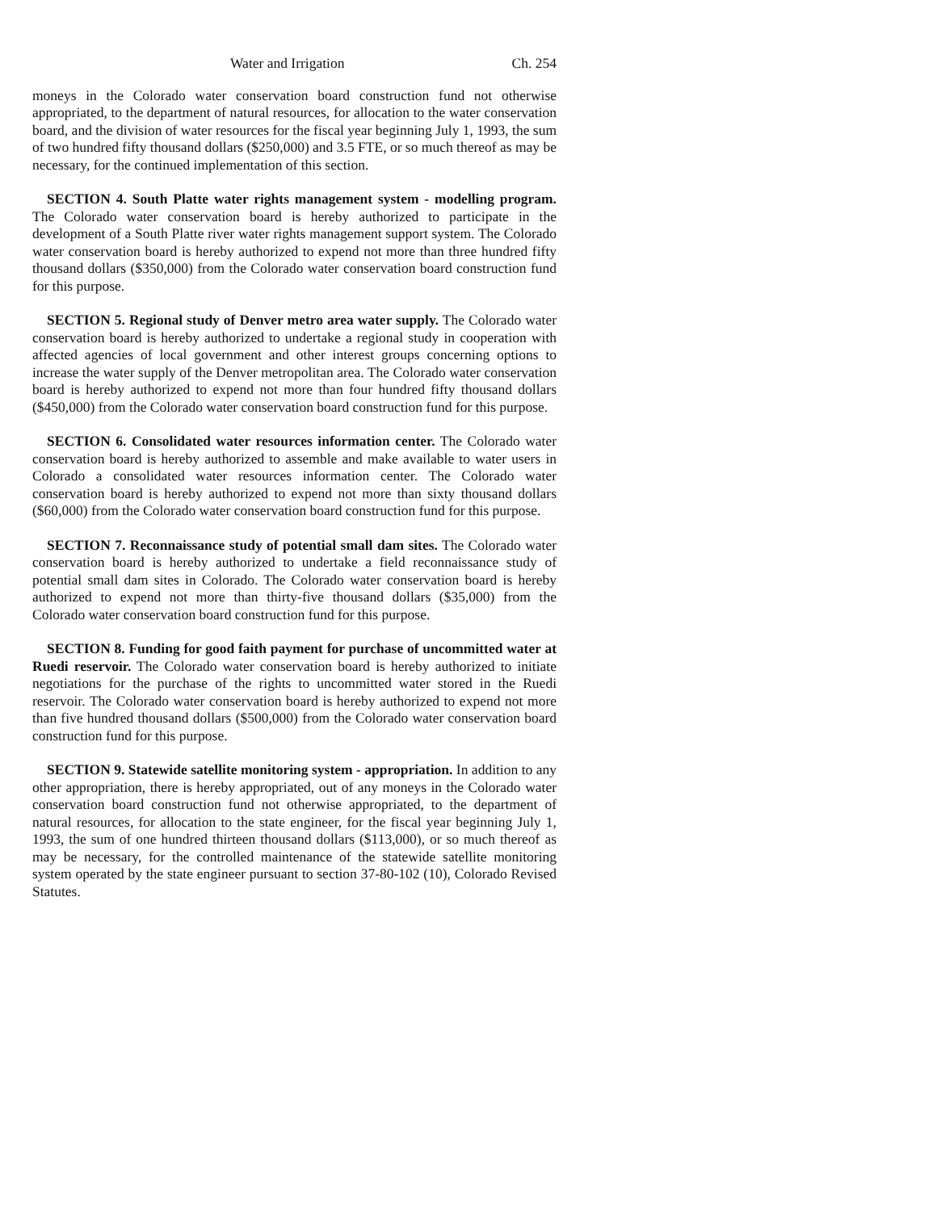Water and Irrigation Ch. 254
moneys in the Colorado water conservation board construction fund not otherwise appropriated, to the department of natural resources, for allocation to the water conservation board, and the division of water resources for the fiscal year beginning July 1, 1993, the sum of two hundred fifty thousand dollars ($250,000) and 3.5 FTE, or so much thereof as may be necessary, for the continued implementation of this section.
SECTION 4. South Platte water rights management system - modelling program. The Colorado water conservation board is hereby authorized to participate in the development of a South Platte river water rights management support system. The Colorado water conservation board is hereby authorized to expend not more than three hundred fifty thousand dollars ($350,000) from the Colorado water conservation board construction fund for this purpose.
SECTION 5. Regional study of Denver metro area water supply. The Colorado water conservation board is hereby authorized to undertake a regional study in cooperation with affected agencies of local government and other interest groups concerning options to increase the water supply of the Denver metropolitan area. The Colorado water conservation board is hereby authorized to expend not more than four hundred fifty thousand dollars ($450,000) from the Colorado water conservation board construction fund for this purpose.
SECTION 6. Consolidated water resources information center. The Colorado water conservation board is hereby authorized to assemble and make available to water users in Colorado a consolidated water resources information center. The Colorado water conservation board is hereby authorized to expend not more than sixty thousand dollars ($60,000) from the Colorado water conservation board construction fund for this purpose.
SECTION 7. Reconnaissance study of potential small dam sites. The Colorado water conservation board is hereby authorized to undertake a field reconnaissance study of potential small dam sites in Colorado. The Colorado water conservation board is hereby authorized to expend not more than thirty-five thousand dollars ($35,000) from the Colorado water conservation board construction fund for this purpose.
SECTION 8. Funding for good faith payment for purchase of uncommitted water at Ruedi reservoir. The Colorado water conservation board is hereby authorized to initiate negotiations for the purchase of the rights to uncommitted water stored in the Ruedi reservoir. The Colorado water conservation board is hereby authorized to expend not more than five hundred thousand dollars ($500,000) from the Colorado water conservation board construction fund for this purpose.
SECTION 9. Statewide satellite monitoring system - appropriation. In addition to any other appropriation, there is hereby appropriated, out of any moneys in the Colorado water conservation board construction fund not otherwise appropriated, to the department of natural resources, for allocation to the state engineer, for the fiscal year beginning July 1, 1993, the sum of one hundred thirteen thousand dollars ($113,000), or so much thereof as may be necessary, for the controlled maintenance of the statewide satellite monitoring system operated by the state engineer pursuant to section 37-80-102 (10), Colorado Revised Statutes.